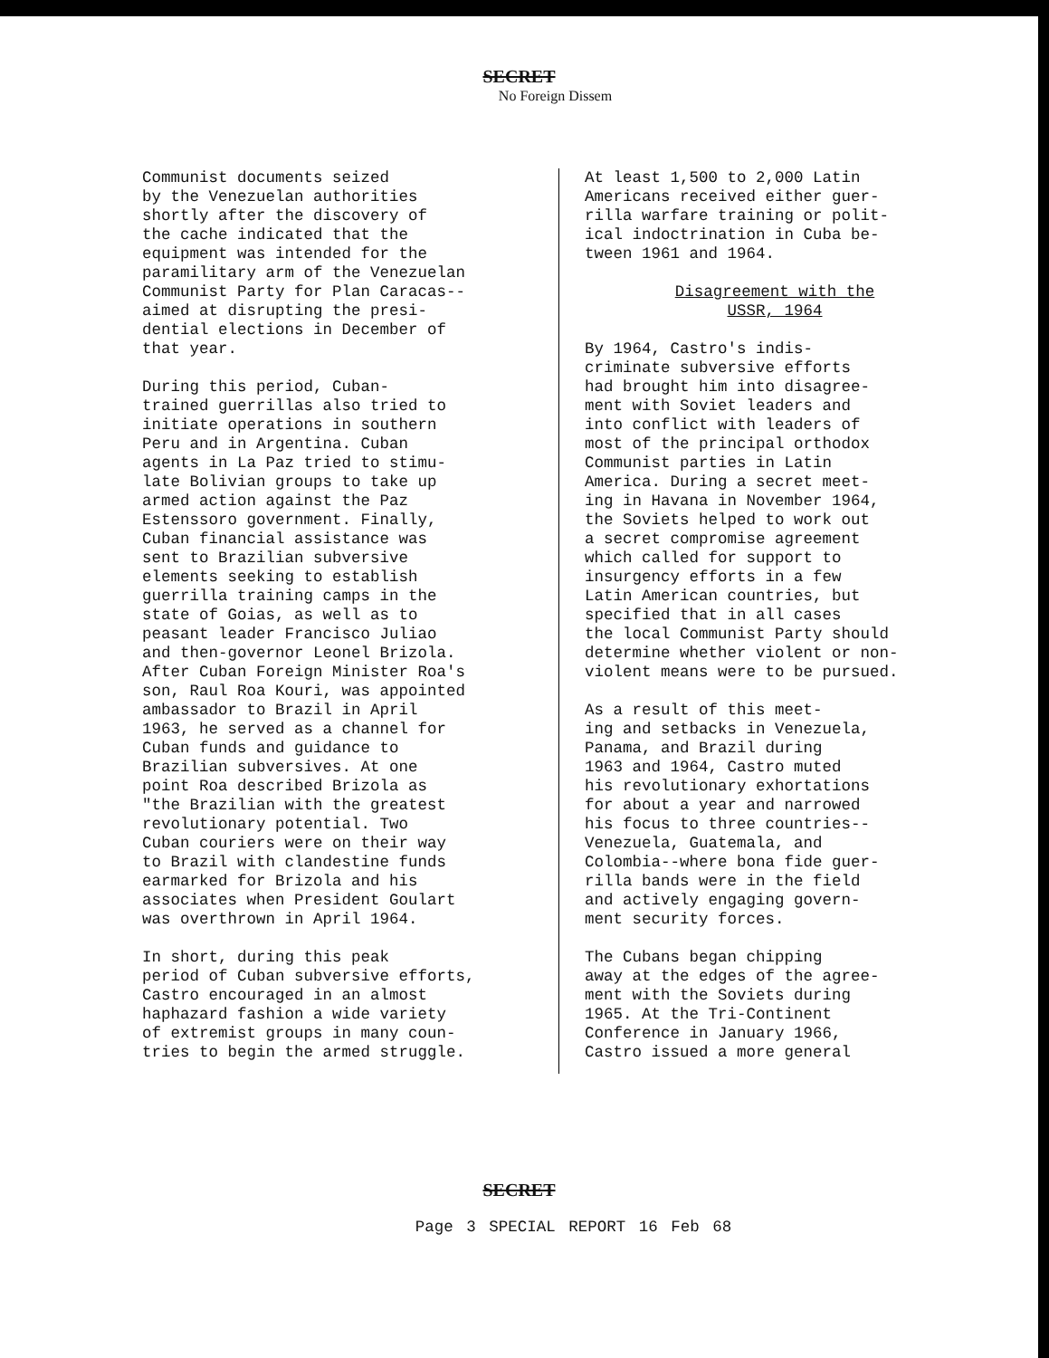SECRET
No Foreign Dissem
Communist documents seized by the Venezuelan authorities shortly after the discovery of the cache indicated that the equipment was intended for the paramilitary arm of the Venezuelan Communist Party for Plan Caracas-- aimed at disrupting the presi- dential elections in December of that year.
During this period, Cuban- trained guerrillas also tried to initiate operations in southern Peru and in Argentina. Cuban agents in La Paz tried to stimu- late Bolivian groups to take up armed action against the Paz Estenssoro government. Finally, Cuban financial assistance was sent to Brazilian subversive elements seeking to establish guerrilla training camps in the state of Goias, as well as to peasant leader Francisco Juliao and then-governor Leonel Brizola. After Cuban Foreign Minister Roa's son, Raul Roa Kouri, was appointed ambassador to Brazil in April 1963, he served as a channel for Cuban funds and guidance to Brazilian subversives. At one point Roa described Brizola as "the Brazilian with the greatest revolutionary potential. Two Cuban couriers were on their way to Brazil with clandestine funds earmarked for Brizola and his associates when President Goulart was overthrown in April 1964.
In short, during this peak period of Cuban subversive efforts, Castro encouraged in an almost haphazard fashion a wide variety of extremist groups in many coun- tries to begin the armed struggle.
At least 1,500 to 2,000 Latin Americans received either guer- rilla warfare training or polit- ical indoctrination in Cuba be- tween 1961 and 1964.
Disagreement with the
USSR, 1964
By 1964, Castro's indis- criminate subversive efforts had brought him into disagree- ment with Soviet leaders and into conflict with leaders of most of the principal orthodox Communist parties in Latin America. During a secret meet- ing in Havana in November 1964, the Soviets helped to work out a secret compromise agreement which called for support to insurgency efforts in a few Latin American countries, but specified that in all cases the local Communist Party should determine whether violent or non- violent means were to be pursued.
As a result of this meet- ing and setbacks in Venezuela, Panama, and Brazil during 1963 and 1964, Castro muted his revolutionary exhortations for about a year and narrowed his focus to three countries-- Venezuela, Guatemala, and Colombia--where bona fide guer- rilla bands were in the field and actively engaging govern- ment security forces.
The Cubans began chipping away at the edges of the agree- ment with the Soviets during 1965. At the Tri-Continent Conference in January 1966, Castro issued a more general
SECRET
Page 3 SPECIAL REPORT 16 Feb 68